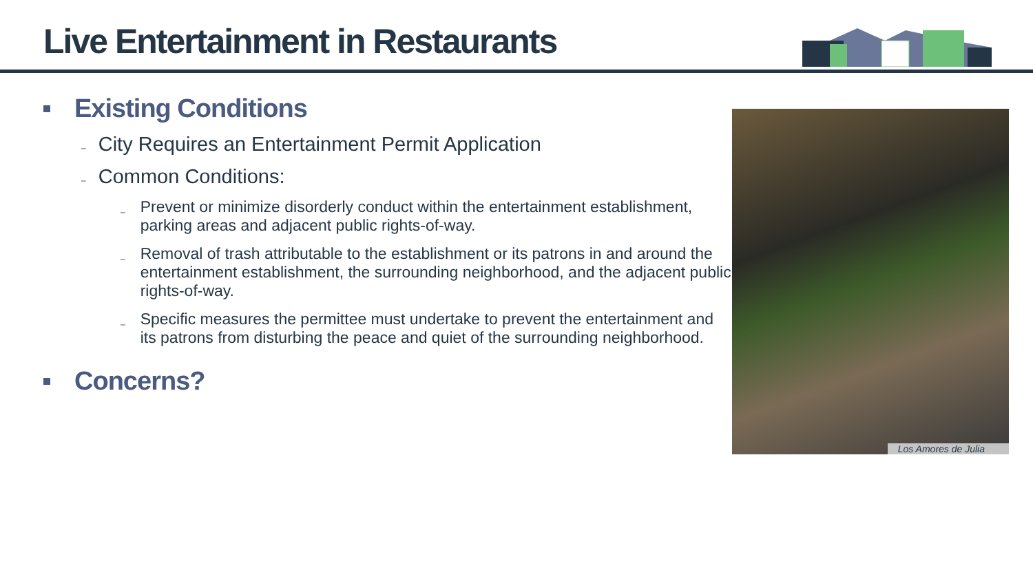Live Entertainment in Restaurants
Existing Conditions
– City Requires an Entertainment Permit Application
– Common Conditions:
–
Prevent or minimize disorderly conduct within the entertainment establishment, parking areas and adjacent public rights-of-way.
–
Removal of trash attributable to the establishment or its patrons in and around the entertainment establishment, the surrounding neighborhood, and the adjacent public rights-of-way.
–
Specific measures the permittee must undertake to prevent the entertainment and its patrons from disturbing the peace and quiet of the surrounding neighborhood.
Concerns?
Los Amores de Julia